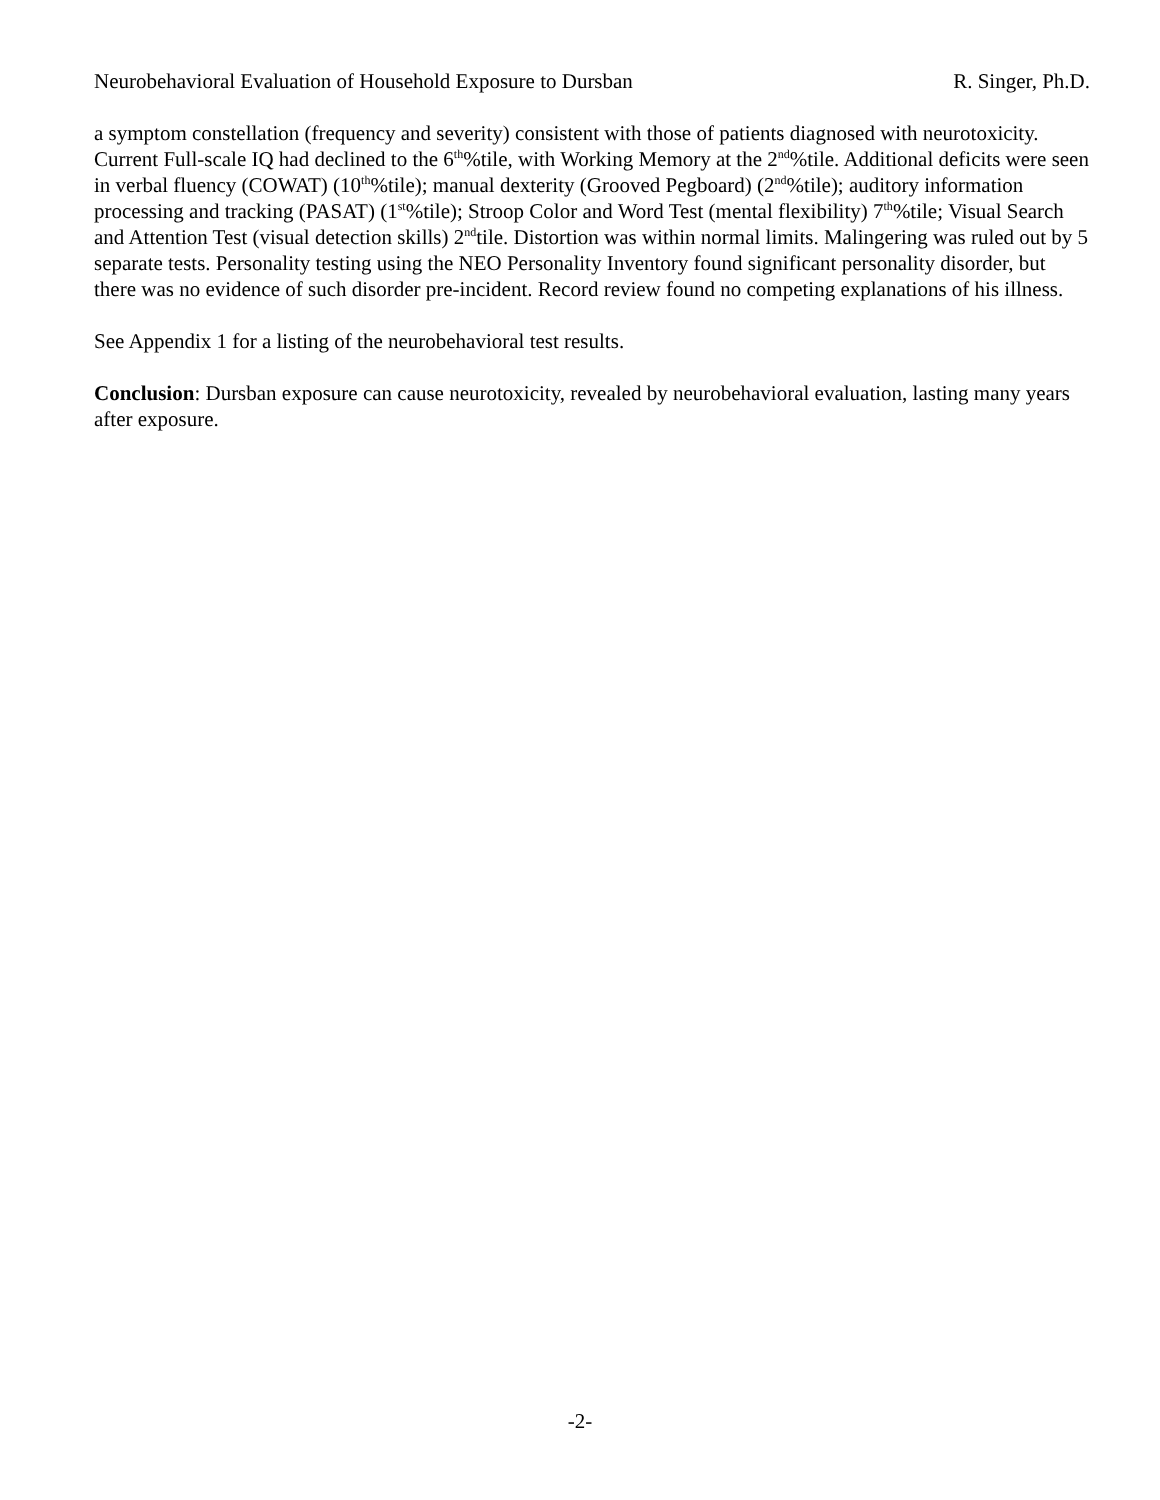Neurobehavioral Evaluation of Household Exposure to Dursban R. Singer, Ph.D.
a symptom constellation (frequency and severity) consistent with those of patients diagnosed with neurotoxicity. Current Full-scale IQ had declined to the 6<sup>th</sup>%tile, with Working Memory at the 2<sup>nd</sup>%tile. Additional deficits were seen in verbal fluency (COWAT) (10<sup>th</sup>%tile); manual dexterity (Grooved Pegboard) (2<sup>nd</sup>%tile); auditory information processing and tracking (PASAT) (1<sup>st</sup>%tile); Stroop Color and Word Test (mental flexibility) 7<sup>th</sup>%tile; Visual Search and Attention Test (visual detection skills) 2<sup>nd</sup>tile. Distortion was within normal limits. Malingering was ruled out by 5 separate tests. Personality testing using the NEO Personality Inventory found significant personality disorder, but there was no evidence of such disorder pre-incident. Record review found no competing explanations of his illness.
See Appendix 1 for a listing of the neurobehavioral test results.
Conclusion: Dursban exposure can cause neurotoxicity, revealed by neurobehavioral evaluation, lasting many years after exposure.
-2-